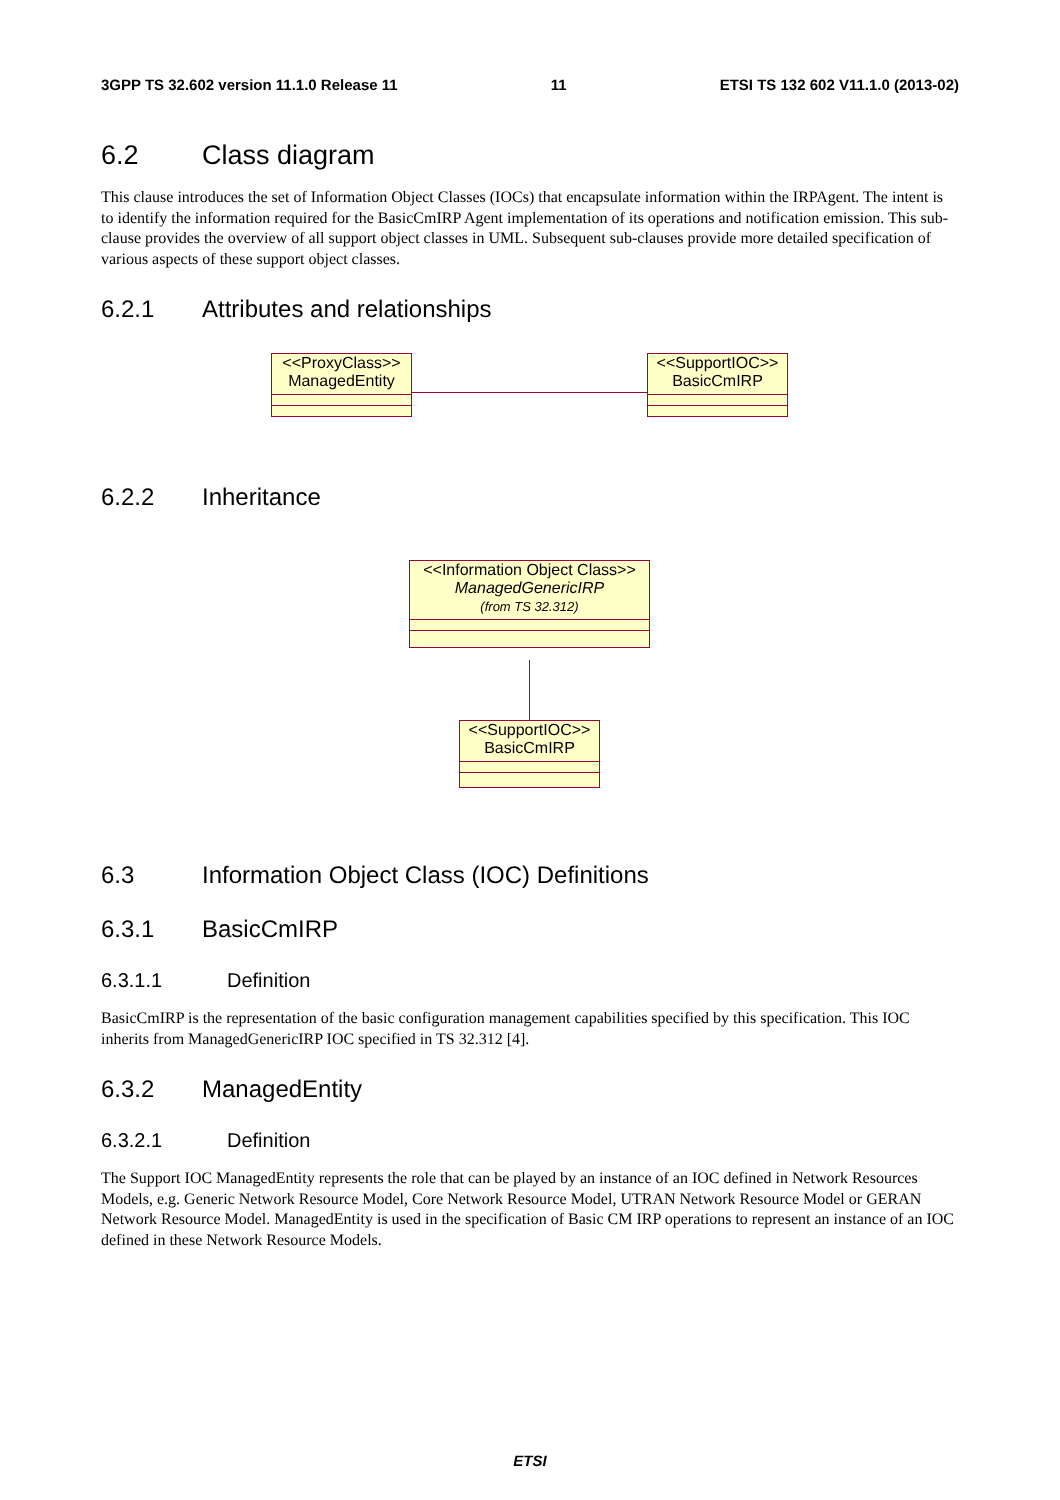3GPP TS 32.602 version 11.1.0 Release 11 11 ETSI TS 132 602 V11.1.0 (2013-02)
6.2 Class diagram
This clause introduces the set of Information Object Classes (IOCs) that encapsulate information within the IRPAgent. The intent is to identify the information required for the BasicCmIRP Agent implementation of its operations and notification emission. This sub-clause provides the overview of all support object classes in UML. Subsequent sub-clauses provide more detailed specification of various aspects of these support object classes.
6.2.1 Attributes and relationships
6.2.2 Inheritance
6.3 Information Object Class (IOC) Definitions
6.3.1 BasicCmIRP
6.3.1.1 Definition
BasicCmIRP is the representation of the basic configuration management capabilities specified by this specification. This IOC inherits from ManagedGenericIRP IOC specified in TS 32.312 [4].
6.3.2 ManagedEntity
6.3.2.1 Definition
The Support IOC ManagedEntity represents the role that can be played by an instance of an IOC defined in Network Resources Models, e.g. Generic Network Resource Model, Core Network Resource Model, UTRAN Network Resource Model or GERAN Network Resource Model. ManagedEntity is used in the specification of Basic CM IRP operations to represent an instance of an IOC defined in these Network Resource Models.
<<ProxyClass>>
ManagedEntity
<<SupportIOC>>
BasicCmIRP
<<Information Object Class>>
ManagedGenericIRP
(from TS 32.312)
<<SupportIOC>>
BasicCmIRP
ETSI